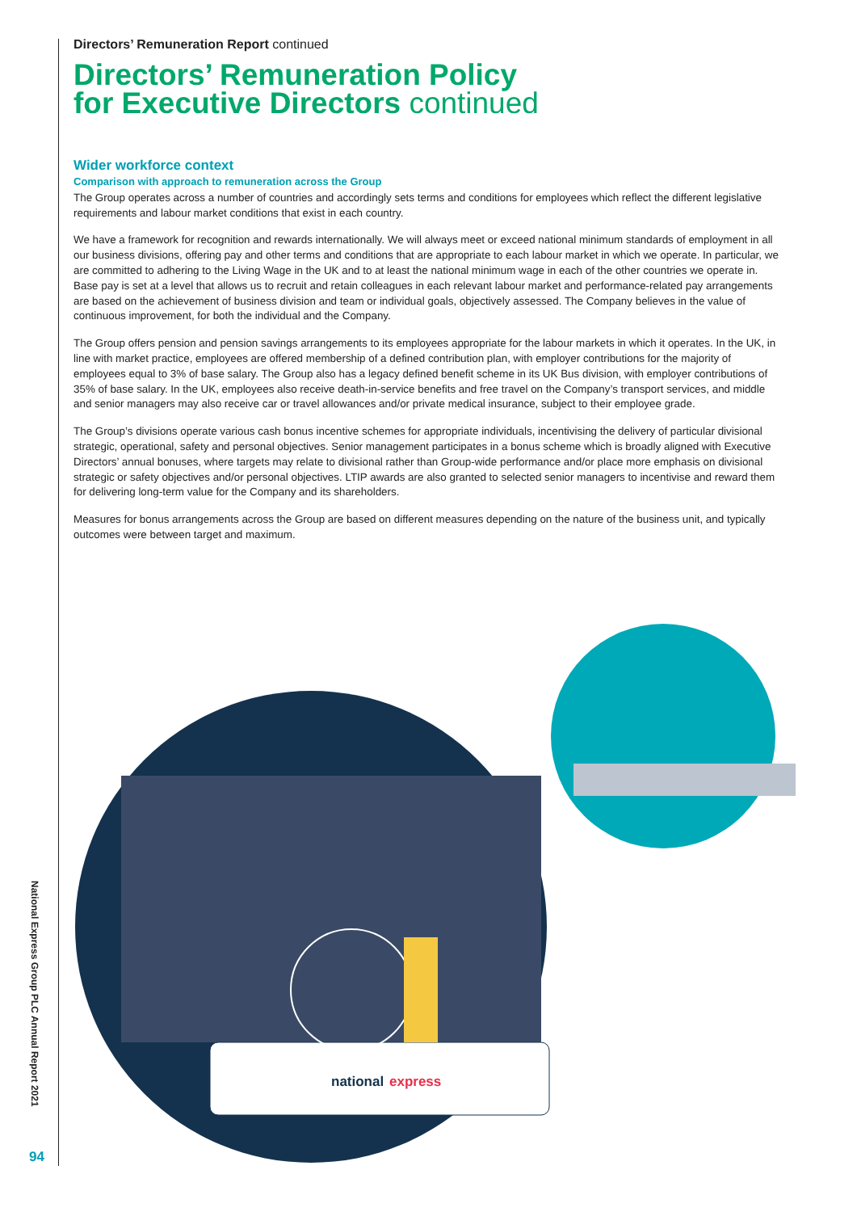Directors’ Remuneration Report continued
Directors’ Remuneration Policy
for Executive Directors continued
Wider workforce context
Comparison with approach to remuneration across the Group
The Group operates across a number of countries and accordingly sets terms and conditions for employees which reflect the different legislative requirements and labour market conditions that exist in each country.
We have a framework for recognition and rewards internationally. We will always meet or exceed national minimum standards of employment in all our business divisions, offering pay and other terms and conditions that are appropriate to each labour market in which we operate. In particular, we are committed to adhering to the Living Wage in the UK and to at least the national minimum wage in each of the other countries we operate in. Base pay is set at a level that allows us to recruit and retain colleagues in each relevant labour market and performance-related pay arrangements are based on the achievement of business division and team or individual goals, objectively assessed. The Company believes in the value of continuous improvement, for both the individual and the Company.
The Group offers pension and pension savings arrangements to its employees appropriate for the labour markets in which it operates. In the UK, in line with market practice, employees are offered membership of a defined contribution plan, with employer contributions for the majority of employees equal to 3% of base salary. The Group also has a legacy defined benefit scheme in its UK Bus division, with employer contributions of 35% of base salary. In the UK, employees also receive death-in-service benefits and free travel on the Company’s transport services, and middle and senior managers may also receive car or travel allowances and/or private medical insurance, subject to their employee grade.
The Group’s divisions operate various cash bonus incentive schemes for appropriate individuals, incentivising the delivery of particular divisional strategic, operational, safety and personal objectives. Senior management participates in a bonus scheme which is broadly aligned with Executive Directors’ annual bonuses, where targets may relate to divisional rather than Group-wide performance and/or place more emphasis on divisional strategic or safety objectives and/or personal objectives. LTIP awards are also granted to selected senior managers to incentivise and reward them for delivering long-term value for the Company and its shareholders.
Measures for bonus arrangements across the Group are based on different measures depending on the nature of the business unit, and typically outcomes were between target and maximum.
national
express
National Express Group PLC Annual Report 2021
94